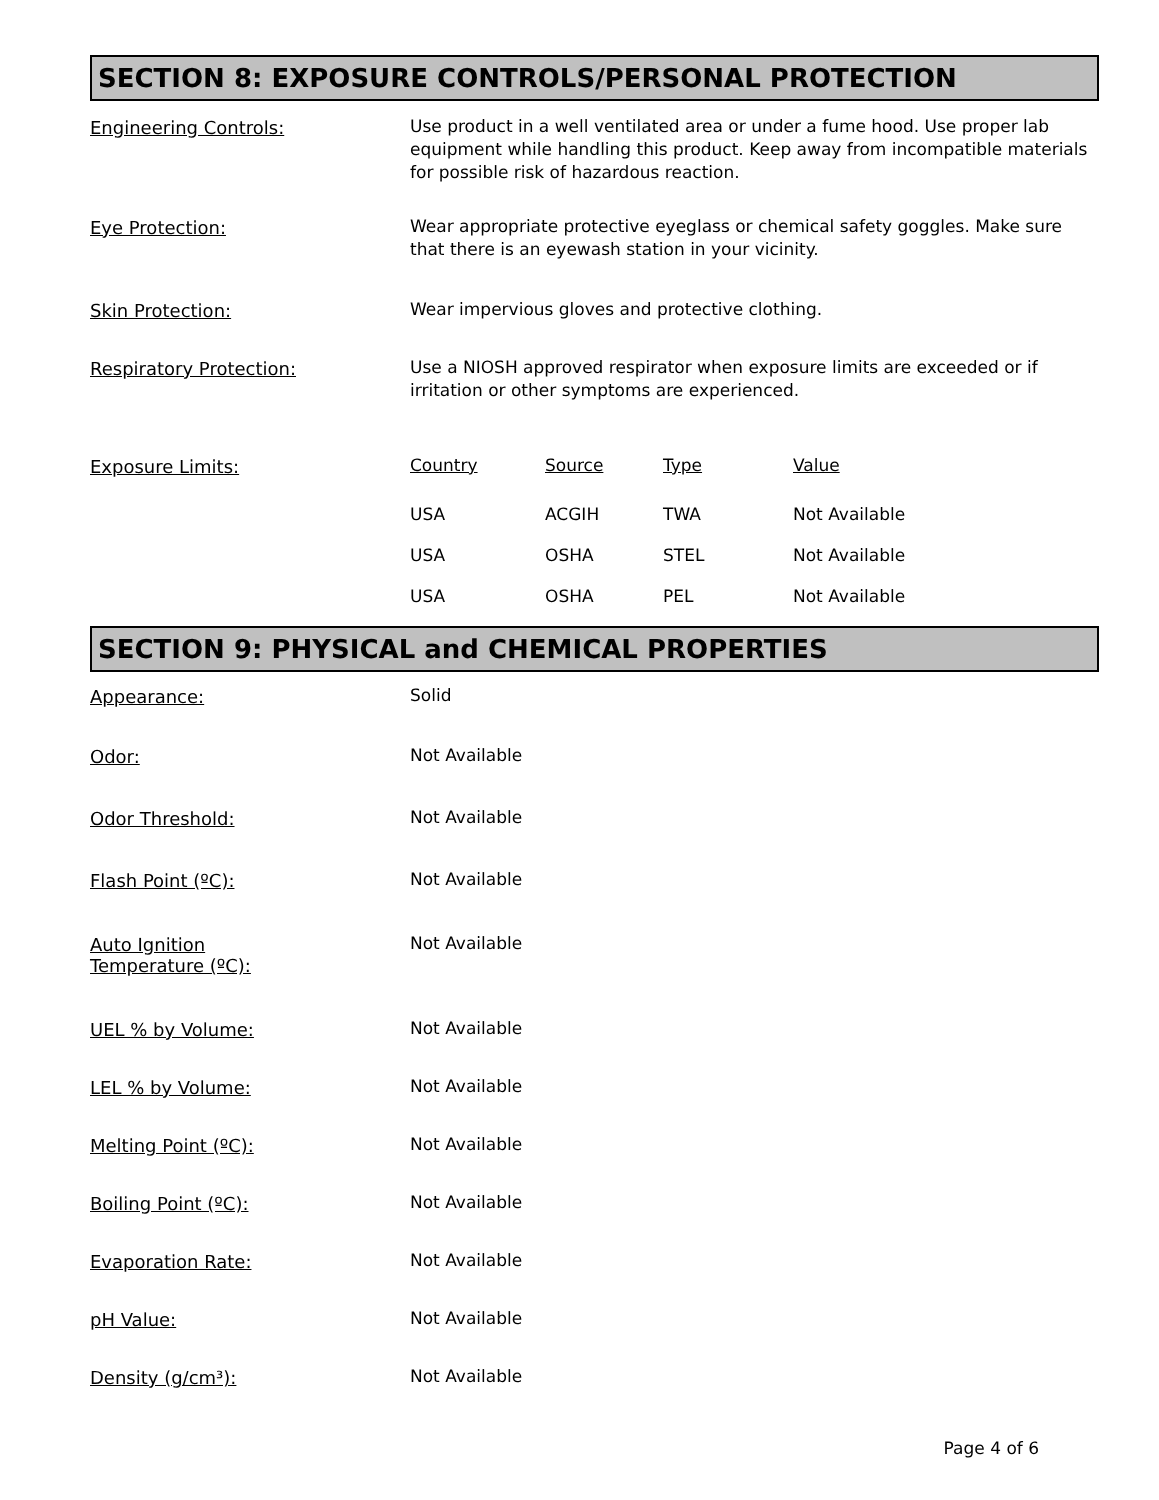SECTION 8: EXPOSURE CONTROLS/PERSONAL PROTECTION
Engineering Controls:
Use product in a well ventilated area or under a fume hood. Use proper lab equipment while handling this product. Keep away from incompatible materials for possible risk of hazardous reaction.
Eye Protection:
Wear appropriate protective eyeglass or chemical safety goggles. Make sure that there is an eyewash station in your vicinity.
Skin Protection:
Wear impervious gloves and protective clothing.
Respiratory Protection:
Use a NIOSH approved respirator when exposure limits are exceeded or if irritation or other symptoms are experienced.
Exposure Limits:
| Country | Source | Type | Value |
| USA | ACGIH | TWA | Not Available |
| USA | OSHA | STEL | Not Available |
| USA | OSHA | PEL | Not Available |
SECTION 9: PHYSICAL and CHEMICAL PROPERTIES
Appearance:
Solid
Odor:
Not Available
Odor Threshold:
Not Available
Flash Point (ºC):
Not Available
Auto Ignition
Temperature (ºC):
Not Available
UEL % by Volume:
Not Available
LEL % by Volume:
Not Available
Melting Point (ºC):
Not Available
Boiling Point (ºC):
Not Available
Evaporation Rate:
Not Available
pH Value:
Not Available
Density (g/cm³):
Not Available
Page 4 of 6